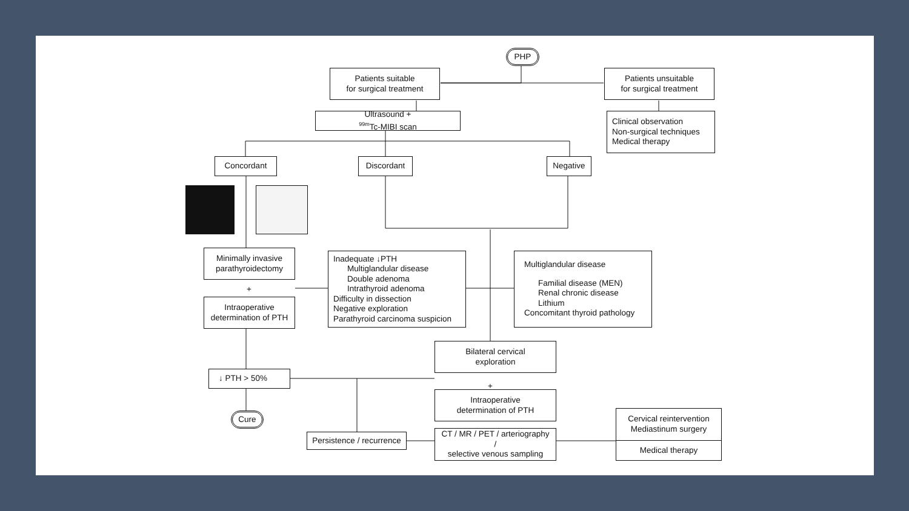PHP
Patients suitable
for surgical treatment
Patients unsuitable
for surgical treatment
Ultrasound +
<sup>99m</sup>Tc-MIBI scan
Clinical observation
Non-surgical techniques
Medical therapy
Concordant
Discordant
Negative
Minimally invasive
parathyroidectomy
+
Intraoperative
determination of PTH
Inadequate ↓PTH
Multiglandular disease
Double adenoma
Intrathyroid adenoma
Difficulty in dissection
Negative exploration
Parathyroid carcinoma suspicion
Multiglandular disease
Familial disease (MEN)
Renal chronic disease
Lithium
Concomitant thyroid pathology
Bilateral cervical
exploration
+
Intraoperative
determination of PTH
↓ PTH > 50%
Cure
Persistence / recurrence
CT / MR / PET / arteriography /
selective venous sampling
Cervical reintervention
Mediastinum surgery
Medical therapy